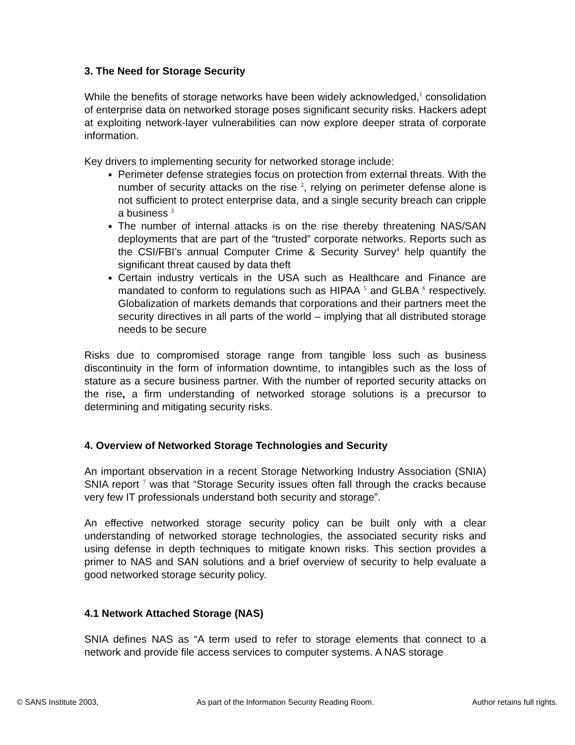3. The Need for Storage Security
While the benefits of storage networks have been widely acknowledged,<sup>1</sup> consolidation of enterprise data on networked storage poses significant security risks. Hackers adept at exploiting network-layer vulnerabilities can now explore deeper strata of corporate information.
Key drivers to implementing security for networked storage include:
Perimeter defense strategies focus on protection from external threats. With the number of security attacks on the rise <sup>2</sup>, relying on perimeter defense alone is not sufficient to protect enterprise data, and a single security breach can cripple a business <sup>3</sup>
The number of internal attacks is on the rise thereby threatening NAS/SAN deployments that are part of the “trusted” corporate networks. Reports such as the CSI/FBI’s annual Computer Crime & Security Survey<sup>4</sup> help quantify the significant threat caused by data theft
Certain industry verticals in the USA such as Healthcare and Finance are mandated to conform to regulations such as HIPAA <sup>5</sup> and GLBA <sup>6</sup> respectively. Globalization of markets demands that corporations and their partners meet the security directives in all parts of the world – implying that all distributed storage needs to be secure
Risks due to compromised storage range from tangible loss such as business discontinuity in the form of information downtime, to intangibles such as the loss of stature as a secure business partner. With the number of reported security attacks on the rise, a firm understanding of networked storage solutions is a precursor to determining and mitigating security risks.
4. Overview of Networked Storage Technologies and Security
An important observation in a recent Storage Networking Industry Association (SNIA) SNIA report <sup>7</sup> was that “Storage Security issues often fall through the cracks because very few IT professionals understand both security and storage”.
An effective networked storage security policy can be built only with a clear understanding of networked storage technologies, the associated security risks and using defense in depth techniques to mitigate known risks. This section provides a primer to NAS and SAN solutions and a brief overview of security to help evaluate a good networked storage security policy.
4.1 Network Attached Storage (NAS)
SNIA defines NAS as “A term used to refer to storage elements that connect to a network and provide file access services to computer systems. A NAS storage
© SANS Institute 2003, As part of the Information Security Reading Room. Author retains full rights.